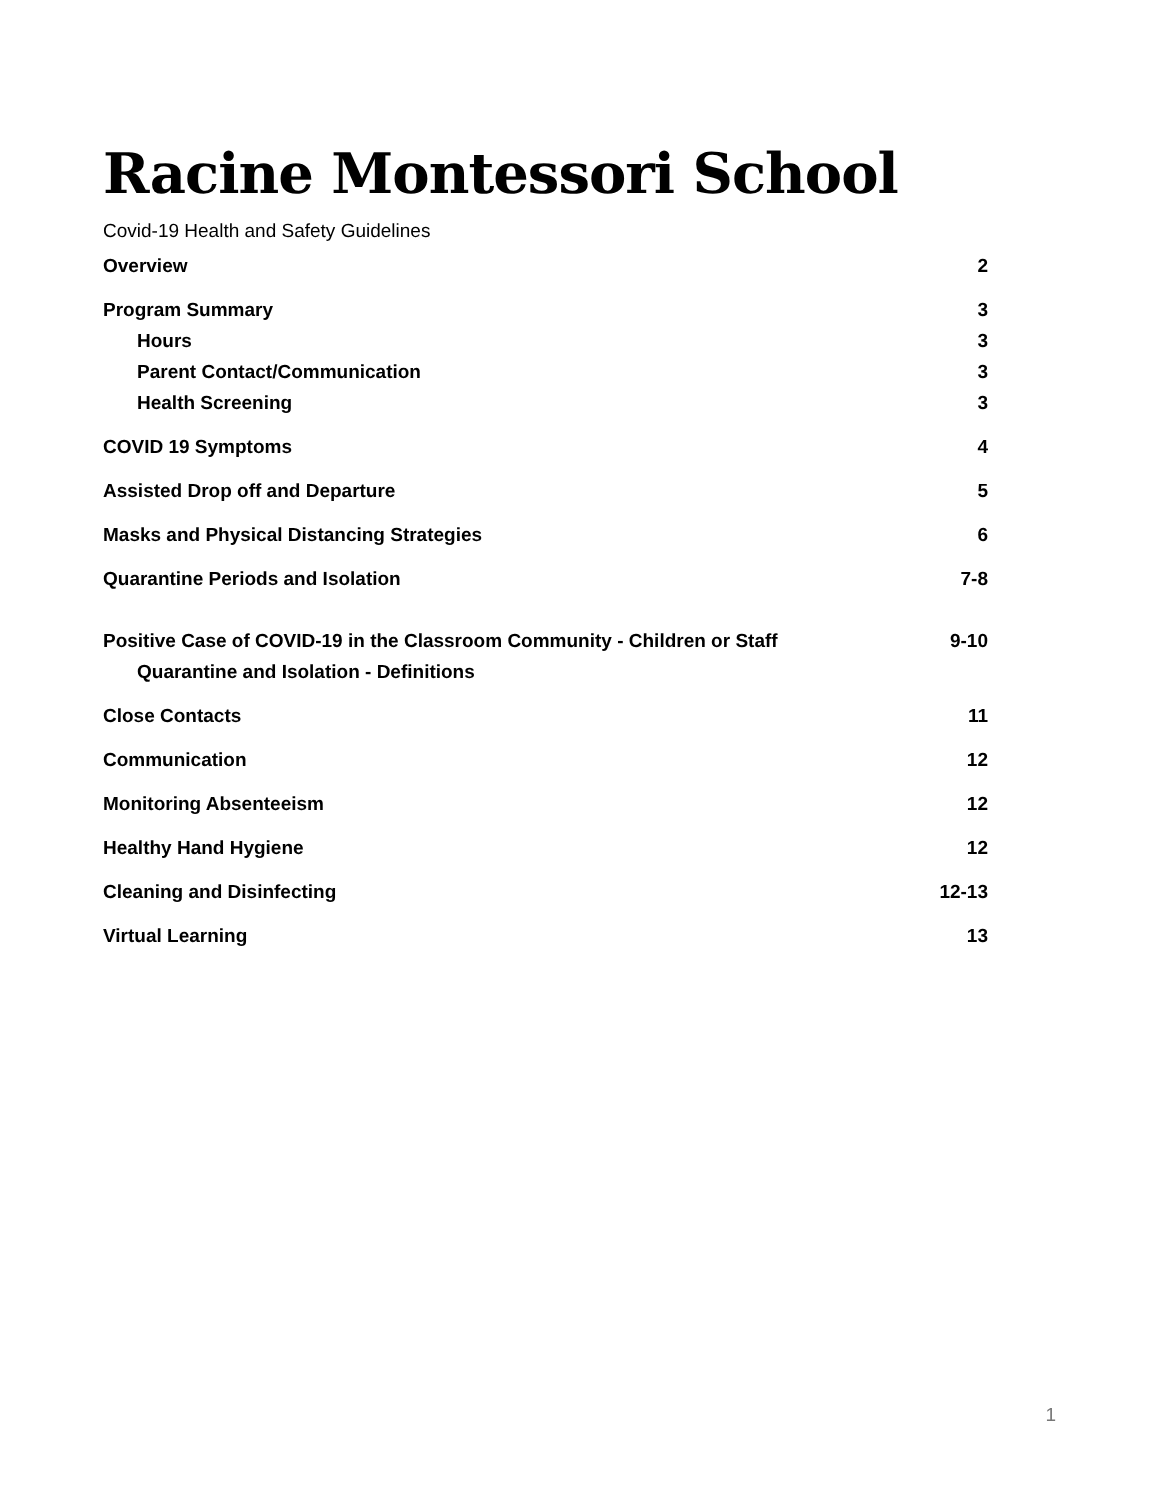Racine Montessori School
Covid-19 Health and Safety Guidelines
Overview 2
Program Summary 3
Hours 3
Parent Contact/Communication 3
Health Screening 3
COVID 19 Symptoms 4
Assisted Drop off and Departure 5
Masks and Physical Distancing Strategies 6
Quarantine Periods and Isolation 7-8
Positive Case of COVID-19 in the Classroom Community - Children or Staff 9-10
Quarantine and Isolation - Definitions
Close Contacts 11
Communication 12
Monitoring Absenteeism 12
Healthy Hand Hygiene 12
Cleaning and Disinfecting 12-13
Virtual Learning 13
1